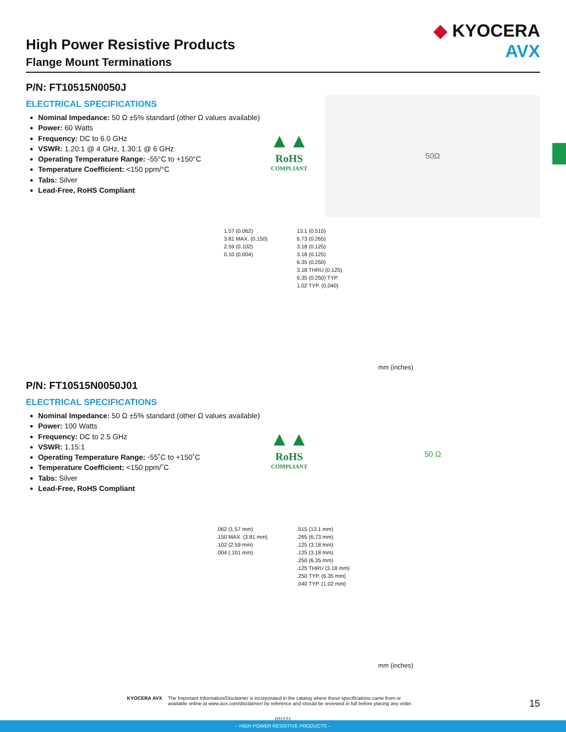◆ KYOCERA
AVX
High Power Resistive Products
Flange Mount Terminations
P/N: FT10515N0050J
ELECTRICAL SPECIFICATIONS
Nominal Impedance: 50 Ω ±5% standard (other Ω values available)
Power: 60 Watts
Frequency: DC to 6.0 GHz
VSWR: 1.20:1 @ 4 GHz, 1.30:1 @ 6 GHz
Operating Temperature Range: -55°C to +150°C
Temperature Coefficient: <150 ppm/°C
Tabs: Silver
Lead-Free, RoHS Compliant
▲▲
RoHS
COMPLIANT
50Ω
1.57 (0.062)
3.81 MAX. (0.150)
2.59 (0.102)
0.10 (0.004)
13.1 (0.515)
6.73 (0.265)
3.18 (0.125)
3.18 (0.125)
6.35 (0.250)
3.18 THRU (0.125)
6.35 (0.250) TYP.
1.02 TYP. (0.040)
mm (inches)
P/N: FT10515N0050J01
ELECTRICAL SPECIFICATIONS
Nominal Impedance: 50 Ω ±5% standard (other Ω values available)
Power: 100 Watts
Frequency: DC to 2.5 GHz
VSWR: 1.15:1
Operating Temperature Range: -55˚C to +150˚C
Temperature Coefficient: <150 ppm/˚C
Tabs: Silver
Lead-Free, RoHS Compliant
▲▲
RoHS
COMPLIANT
50 Ω
.062 (1.57 mm)
.150 MAX. (3.81 mm)
.102 (2.59 mm)
.004 (.101 mm)
.515 (13.1 mm)
.265 (6.73 mm)
.125 (3.18 mm)
.125 (3.18 mm)
.250 (6.35 mm)
.125 THRU (3.18 mm)
.250 TYP. (6.35 mm)
.040 TYP. (1.02 mm)
mm (inches)
KYOCERA AVX The Important Information/Disclaimer is incorporated in the catalog where these specifications came from or
available online at www.avx.com/disclaimer/ by reference and should be reviewed in full before placing any order.
15
031121
– HIGH POWER RESISTIVE PRODUCTS –